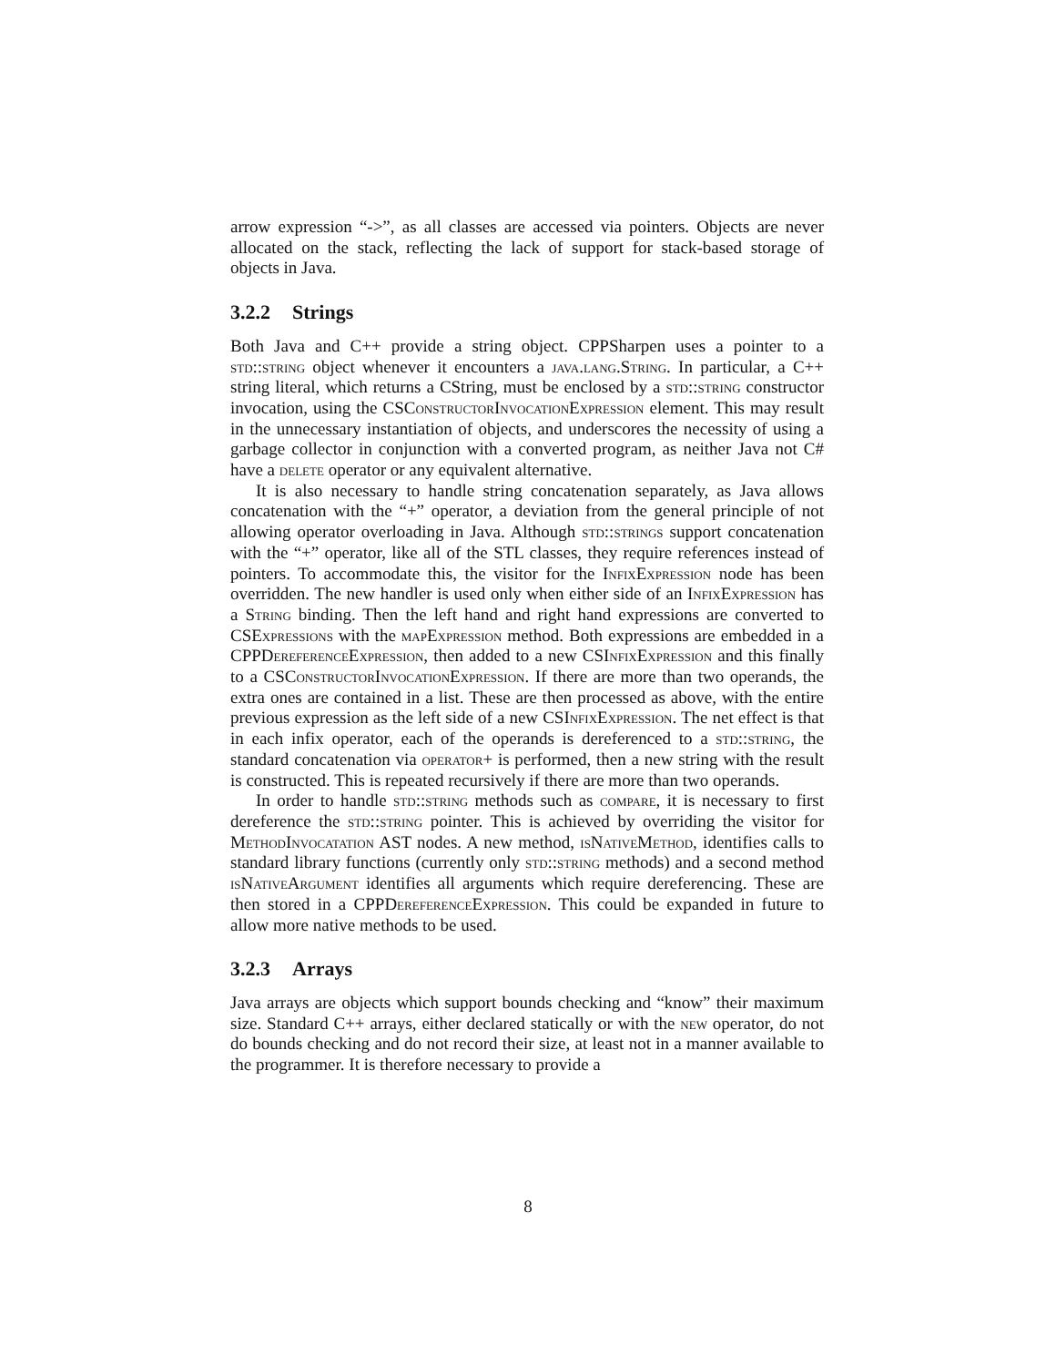arrow expression “->”, as all classes are accessed via pointers. Objects are never allocated on the stack, reflecting the lack of support for stack-based storage of objects in Java.
3.2.2 Strings
Both Java and C++ provide a string object. CPPSharpen uses a pointer to a std::string object whenever it encounters a java.lang.String. In particular, a C++ string literal, which returns a CString, must be enclosed by a std::string constructor invocation, using the CSConstructorInvocationExpression element. This may result in the unnecessary instantiation of objects, and underscores the necessity of using a garbage collector in conjunction with a converted program, as neither Java not C# have a delete operator or any equivalent alternative.
It is also necessary to handle string concatenation separately, as Java allows concatenation with the “+” operator, a deviation from the general principle of not allowing operator overloading in Java. Although std::strings support concatenation with the “+” operator, like all of the STL classes, they require references instead of pointers. To accommodate this, the visitor for the InfixExpression node has been overridden. The new handler is used only when either side of an InfixExpression has a String binding. Then the left hand and right hand expressions are converted to CSExpressions with the mapExpression method. Both expressions are embedded in a CPPDereferenceExpression, then added to a new CSInfixExpression and this finally to a CSConstructorInvocationExpression. If there are more than two operands, the extra ones are contained in a list. These are then processed as above, with the entire previous expression as the left side of a new CSInfixExpression. The net effect is that in each infix operator, each of the operands is dereferenced to a std::string, the standard concatenation via operator+ is performed, then a new string with the result is constructed. This is repeated recursively if there are more than two operands.
In order to handle std::string methods such as compare, it is necessary to first dereference the std::string pointer. This is achieved by overriding the visitor for MethodInvocatation AST nodes. A new method, isNativeMethod, identifies calls to standard library functions (currently only std::string methods) and a second method isNativeArgument identifies all arguments which require dereferencing. These are then stored in a CPPDereferenceExpression. This could be expanded in future to allow more native methods to be used.
3.2.3 Arrays
Java arrays are objects which support bounds checking and “know” their maximum size. Standard C++ arrays, either declared statically or with the new operator, do not do bounds checking and do not record their size, at least not in a manner available to the programmer. It is therefore necessary to provide a
8